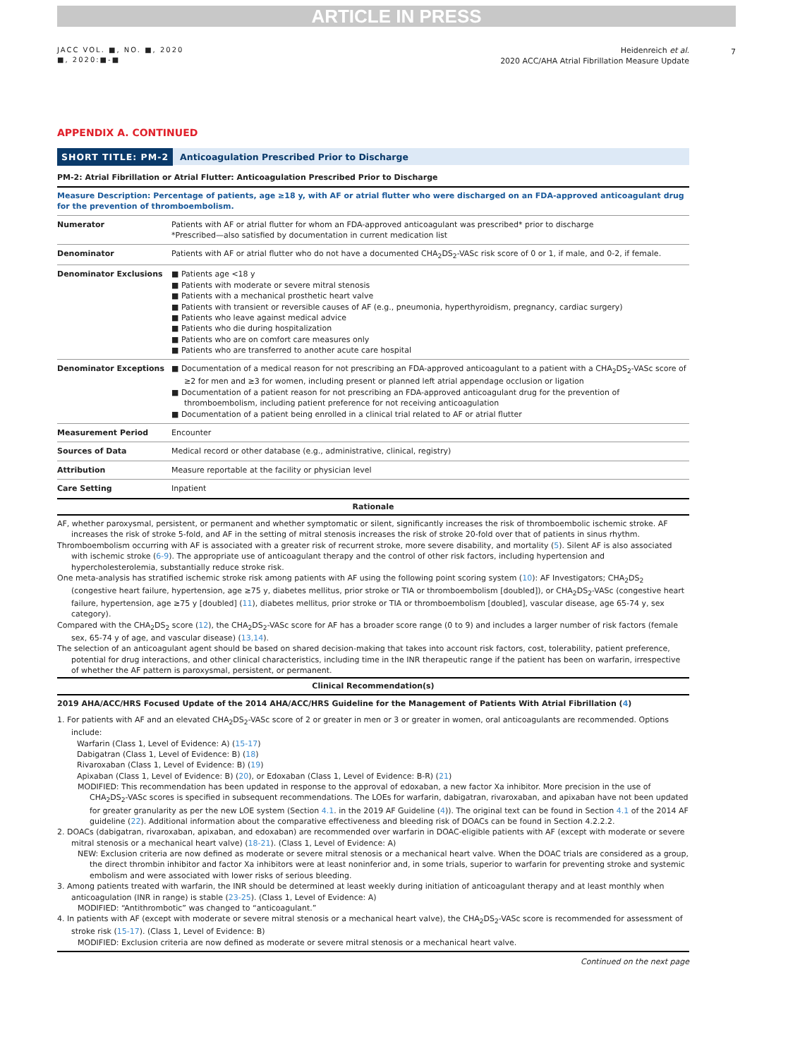ARTICLE IN PRESS
7
JACC VOL. ■, NO. ■, 2020
■, 2020:■-■
Heidenreich et al.
2020 ACC/AHA Atrial Fibrillation Measure Update
APPENDIX A. CONTINUED
SHORT TITLE: PM-2 Anticoagulation Prescribed Prior to Discharge
PM-2: Atrial Fibrillation or Atrial Flutter: Anticoagulation Prescribed Prior to Discharge
| Measure Description: Percentage of patients, age ≥18 y, with AF or atrial flutter who were discharged on an FDA-approved anticoagulant drug for the prevention of thromboembolism. | |
| Numerator | Patients with AF or atrial flutter for whom an FDA-approved anticoagulant was prescribed* prior to discharge *Prescribed—also satisfied by documentation in current medication list |
| Denominator | Patients with AF or atrial flutter who do not have a documented CHA<sub>2</sub>DS<sub>2</sub>-VASc risk score of 0 or 1, if male, and 0-2, if female. |
| Denominator Exclusions | ■ Patients age <18 y ■ Patients with moderate or severe mitral stenosis ■ Patients with a mechanical prosthetic heart valve ■ Patients with transient or reversible causes of AF (e.g., pneumonia, hyperthyroidism, pregnancy, cardiac surgery) ■ Patients who leave against medical advice ■ Patients who die during hospitalization ■ Patients who are on comfort care measures only ■ Patients who are transferred to another acute care hospital |
| Denominator Exceptions | ■ Documentation of a medical reason for not prescribing an FDA-approved anticoagulant to a patient with a CHA<sub>2</sub>DS<sub>2</sub>-VASc score of ≥2 for men and ≥3 for women, including present or planned left atrial appendage occlusion or ligation ■ Documentation of a patient reason for not prescribing an FDA-approved anticoagulant drug for the prevention of thromboembolism, including patient preference for not receiving anticoagulation ■ Documentation of a patient being enrolled in a clinical trial related to AF or atrial flutter |
| Measurement Period | Encounter |
| Sources of Data | Medical record or other database (e.g., administrative, clinical, registry) |
| Attribution | Measure reportable at the facility or physician level |
| Care Setting | Inpatient |
Rationale
AF, whether paroxysmal, persistent, or permanent and whether symptomatic or silent, significantly increases the risk of thromboembolic ischemic stroke. AF increases the risk of stroke 5-fold, and AF in the setting of mitral stenosis increases the risk of stroke 20-fold over that of patients in sinus rhythm.
Thromboembolism occurring with AF is associated with a greater risk of recurrent stroke, more severe disability, and mortality (5). Silent AF is also associated with ischemic stroke (6-9). The appropriate use of anticoagulant therapy and the control of other risk factors, including hypertension and hypercholesterolemia, substantially reduce stroke risk.
One meta-analysis has stratified ischemic stroke risk among patients with AF using the following point scoring system (10): AF Investigators; CHA<sub>2</sub>DS<sub>2</sub> (congestive heart failure, hypertension, age ≥75 y, diabetes mellitus, prior stroke or TIA or thromboembolism [doubled]), or CHA<sub>2</sub>DS<sub>2</sub>-VASc (congestive heart failure, hypertension, age ≥75 y [doubled] (11), diabetes mellitus, prior stroke or TIA or thromboembolism [doubled], vascular disease, age 65-74 y, sex category).
Compared with the CHA<sub>2</sub>DS<sub>2</sub> score (12), the CHA<sub>2</sub>DS<sub>2</sub>-VASc score for AF has a broader score range (0 to 9) and includes a larger number of risk factors (female sex, 65-74 y of age, and vascular disease) (13,14).
The selection of an anticoagulant agent should be based on shared decision-making that takes into account risk factors, cost, tolerability, patient preference, potential for drug interactions, and other clinical characteristics, including time in the INR therapeutic range if the patient has been on warfarin, irrespective of whether the AF pattern is paroxysmal, persistent, or permanent.
Clinical Recommendation(s)
2019 AHA/ACC/HRS Focused Update of the 2014 AHA/ACC/HRS Guideline for the Management of Patients With Atrial Fibrillation (4)
1. For patients with AF and an elevated CHA<sub>2</sub>DS<sub>2</sub>-VASc score of 2 or greater in men or 3 or greater in women, oral anticoagulants are recommended. Options include:
Warfarin (Class 1, Level of Evidence: A) (15-17)
Dabigatran (Class 1, Level of Evidence: B) (18)
Rivaroxaban (Class 1, Level of Evidence: B) (19)
Apixaban (Class 1, Level of Evidence: B) (20), or Edoxaban (Class 1, Level of Evidence: B-R) (21)
MODIFIED: This recommendation has been updated in response to the approval of edoxaban, a new factor Xa inhibitor. More precision in the use of CHA<sub>2</sub>DS<sub>2</sub>-VASc scores is specified in subsequent recommendations. The LOEs for warfarin, dabigatran, rivaroxaban, and apixaban have not been updated for greater granularity as per the new LOE system (Section 4.1. in the 2019 AF Guideline (4)). The original text can be found in Section 4.1 of the 2014 AF guideline (22). Additional information about the comparative effectiveness and bleeding risk of DOACs can be found in Section 4.2.2.2.
2. DOACs (dabigatran, rivaroxaban, apixaban, and edoxaban) are recommended over warfarin in DOAC-eligible patients with AF (except with moderate or severe mitral stenosis or a mechanical heart valve) (18-21). (Class 1, Level of Evidence: A)
NEW: Exclusion criteria are now defined as moderate or severe mitral stenosis or a mechanical heart valve. When the DOAC trials are considered as a group, the direct thrombin inhibitor and factor Xa inhibitors were at least noninferior and, in some trials, superior to warfarin for preventing stroke and systemic embolism and were associated with lower risks of serious bleeding.
3. Among patients treated with warfarin, the INR should be determined at least weekly during initiation of anticoagulant therapy and at least monthly when anticoagulation (INR in range) is stable (23-25). (Class 1, Level of Evidence: A)
MODIFIED: “Antithrombotic” was changed to “anticoagulant.”
4. In patients with AF (except with moderate or severe mitral stenosis or a mechanical heart valve), the CHA<sub>2</sub>DS<sub>2</sub>-VASc score is recommended for assessment of stroke risk (15-17). (Class 1, Level of Evidence: B)
MODIFIED: Exclusion criteria are now defined as moderate or severe mitral stenosis or a mechanical heart valve.
Continued on the next page